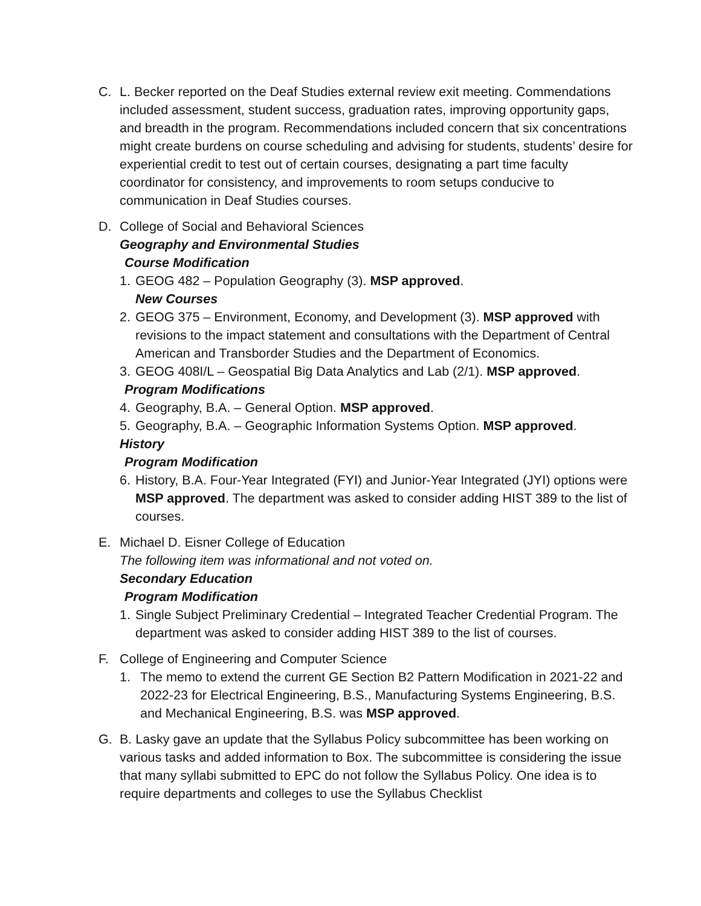C. L. Becker reported on the Deaf Studies external review exit meeting. Commendations included assessment, student success, graduation rates, improving opportunity gaps, and breadth in the program. Recommendations included concern that six concentrations might create burdens on course scheduling and advising for students, students’ desire for experiential credit to test out of certain courses, designating a part time faculty coordinator for consistency, and improvements to room setups conducive to communication in Deaf Studies courses.
D. College of Social and Behavioral Sciences
Geography and Environmental Studies
Course Modification
1. GEOG 482 – Population Geography (3). MSP approved.
New Courses
2. GEOG 375 – Environment, Economy, and Development (3). MSP approved with revisions to the impact statement and consultations with the Department of Central American and Transborder Studies and the Department of Economics.
3. GEOG 408I/L – Geospatial Big Data Analytics and Lab (2/1). MSP approved.
Program Modifications
4. Geography, B.A. – General Option. MSP approved.
5. Geography, B.A. – Geographic Information Systems Option. MSP approved.
History
Program Modification
6. History, B.A. Four-Year Integrated (FYI) and Junior-Year Integrated (JYI) options were MSP approved. The department was asked to consider adding HIST 389 to the list of courses.
E. Michael D. Eisner College of Education
The following item was informational and not voted on.
Secondary Education
Program Modification
1. Single Subject Preliminary Credential – Integrated Teacher Credential Program. The department was asked to consider adding HIST 389 to the list of courses.
F. College of Engineering and Computer Science
1. The memo to extend the current GE Section B2 Pattern Modification in 2021-22 and 2022-23 for Electrical Engineering, B.S., Manufacturing Systems Engineering, B.S. and Mechanical Engineering, B.S. was MSP approved.
G. B. Lasky gave an update that the Syllabus Policy subcommittee has been working on various tasks and added information to Box. The subcommittee is considering the issue that many syllabi submitted to EPC do not follow the Syllabus Policy. One idea is to require departments and colleges to use the Syllabus Checklist